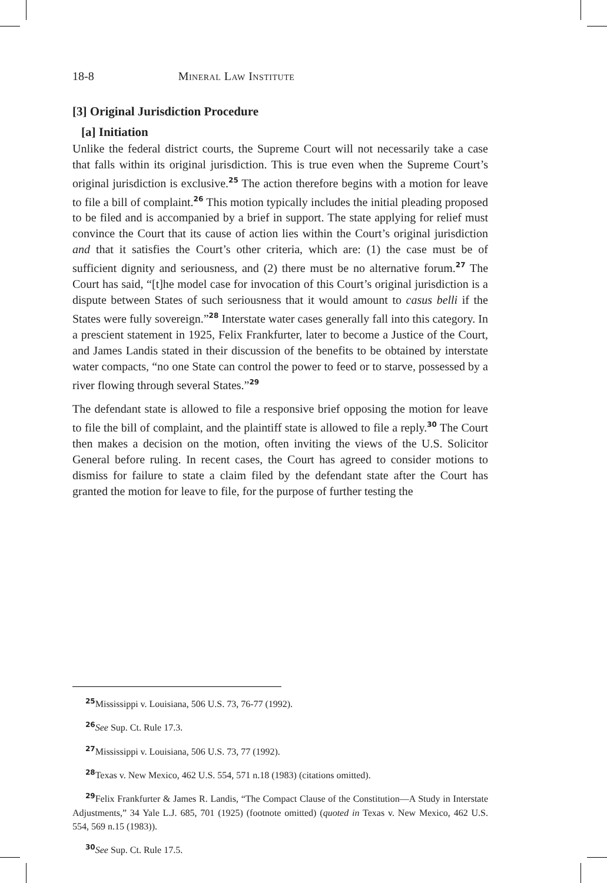18-8 Mineral Law Institute
[3] Original Jurisdiction Procedure
[a] Initiation
Unlike the federal district courts, the Supreme Court will not necessarily take a case that falls within its original jurisdiction. This is true even when the Supreme Court’s original jurisdiction is exclusive.<sup>25</sup> The action therefore begins with a motion for leave to file a bill of complaint.<sup>26</sup> This motion typically includes the initial pleading proposed to be filed and is accompanied by a brief in support. The state applying for relief must convince the Court that its cause of action lies within the Court’s original jurisdiction and that it satisfies the Court’s other criteria, which are: (1) the case must be of sufficient dignity and seriousness, and (2) there must be no alternative forum.<sup>27</sup> The Court has said, “[t]he model case for invocation of this Court’s original jurisdiction is a dispute between States of such seriousness that it would amount to casus belli if the States were fully sovereign.”<sup>28</sup> Interstate water cases generally fall into this category. In a prescient statement in 1925, Felix Frankfurter, later to become a Justice of the Court, and James Landis stated in their discussion of the benefits to be obtained by interstate water compacts, “no one State can control the power to feed or to starve, possessed by a river flowing through several States.”<sup>29</sup>
The defendant state is allowed to file a responsive brief opposing the motion for leave to file the bill of complaint, and the plaintiff state is allowed to file a reply.<sup>30</sup> The Court then makes a decision on the motion, often inviting the views of the U.S. Solicitor General before ruling. In recent cases, the Court has agreed to consider motions to dismiss for failure to state a claim filed by the defendant state after the Court has granted the motion for leave to file, for the purpose of further testing the
<sup>25</sup> Mississippi v. Louisiana, 506 U.S. 73, 76-77 (1992).
<sup>26</sup> See Sup. Ct. Rule 17.3.
<sup>27</sup> Mississippi v. Louisiana, 506 U.S. 73, 77 (1992).
<sup>28</sup> Texas v. New Mexico, 462 U.S. 554, 571 n.18 (1983) (citations omitted).
<sup>29</sup> Felix Frankfurter & James R. Landis, “The Compact Clause of the Constitution—A Study in Interstate Adjustments,” 34 Yale L.J. 685, 701 (1925) (footnote omitted) (quoted in Texas v. New Mexico, 462 U.S. 554, 569 n.15 (1983)).
<sup>30</sup> See Sup. Ct. Rule 17.5.